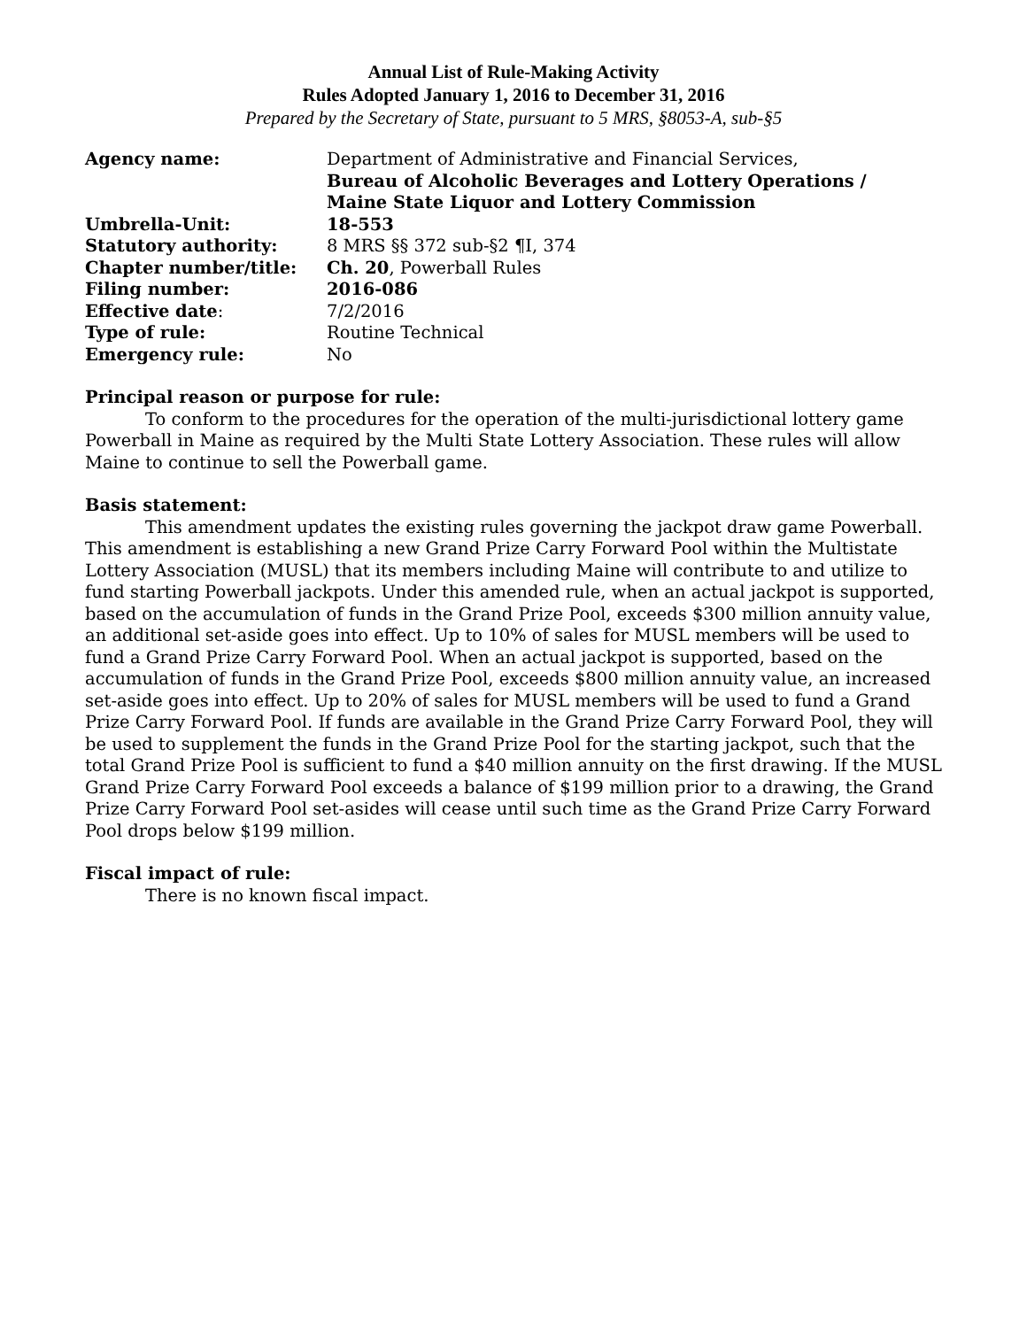Annual List of Rule-Making Activity
Rules Adopted January 1, 2016 to December 31, 2016
Prepared by the Secretary of State, pursuant to 5 MRS, §8053-A, sub-§5
| Agency name: | Department of Administrative and Financial Services, Bureau of Alcoholic Beverages and Lottery Operations / Maine State Liquor and Lottery Commission |
| Umbrella-Unit: | 18-553 |
| Statutory authority: | 8 MRS §§ 372 sub-§2 ¶I, 374 |
| Chapter number/title: | Ch. 20 , Powerball Rules |
| Filing number: | 2016-086 |
| Effective date : | 7/2/2016 |
| Type of rule: | Routine Technical |
| Emergency rule: | No |
Principal reason or purpose for rule:
To conform to the procedures for the operation of the multi-jurisdictional lottery game Powerball in Maine as required by the Multi State Lottery Association. These rules will allow Maine to continue to sell the Powerball game.
Basis statement:
This amendment updates the existing rules governing the jackpot draw game Powerball. This amendment is establishing a new Grand Prize Carry Forward Pool within the Multistate Lottery Association (MUSL) that its members including Maine will contribute to and utilize to fund starting Powerball jackpots. Under this amended rule, when an actual jackpot is supported, based on the accumulation of funds in the Grand Prize Pool, exceeds $300 million annuity value, an additional set-aside goes into effect. Up to 10% of sales for MUSL members will be used to fund a Grand Prize Carry Forward Pool. When an actual jackpot is supported, based on the accumulation of funds in the Grand Prize Pool, exceeds $800 million annuity value, an increased set-aside goes into effect. Up to 20% of sales for MUSL members will be used to fund a Grand Prize Carry Forward Pool. If funds are available in the Grand Prize Carry Forward Pool, they will be used to supplement the funds in the Grand Prize Pool for the starting jackpot, such that the total Grand Prize Pool is sufficient to fund a $40 million annuity on the first drawing. If the MUSL Grand Prize Carry Forward Pool exceeds a balance of $199 million prior to a drawing, the Grand Prize Carry Forward Pool set-asides will cease until such time as the Grand Prize Carry Forward Pool drops below $199 million.
Fiscal impact of rule:
There is no known fiscal impact.